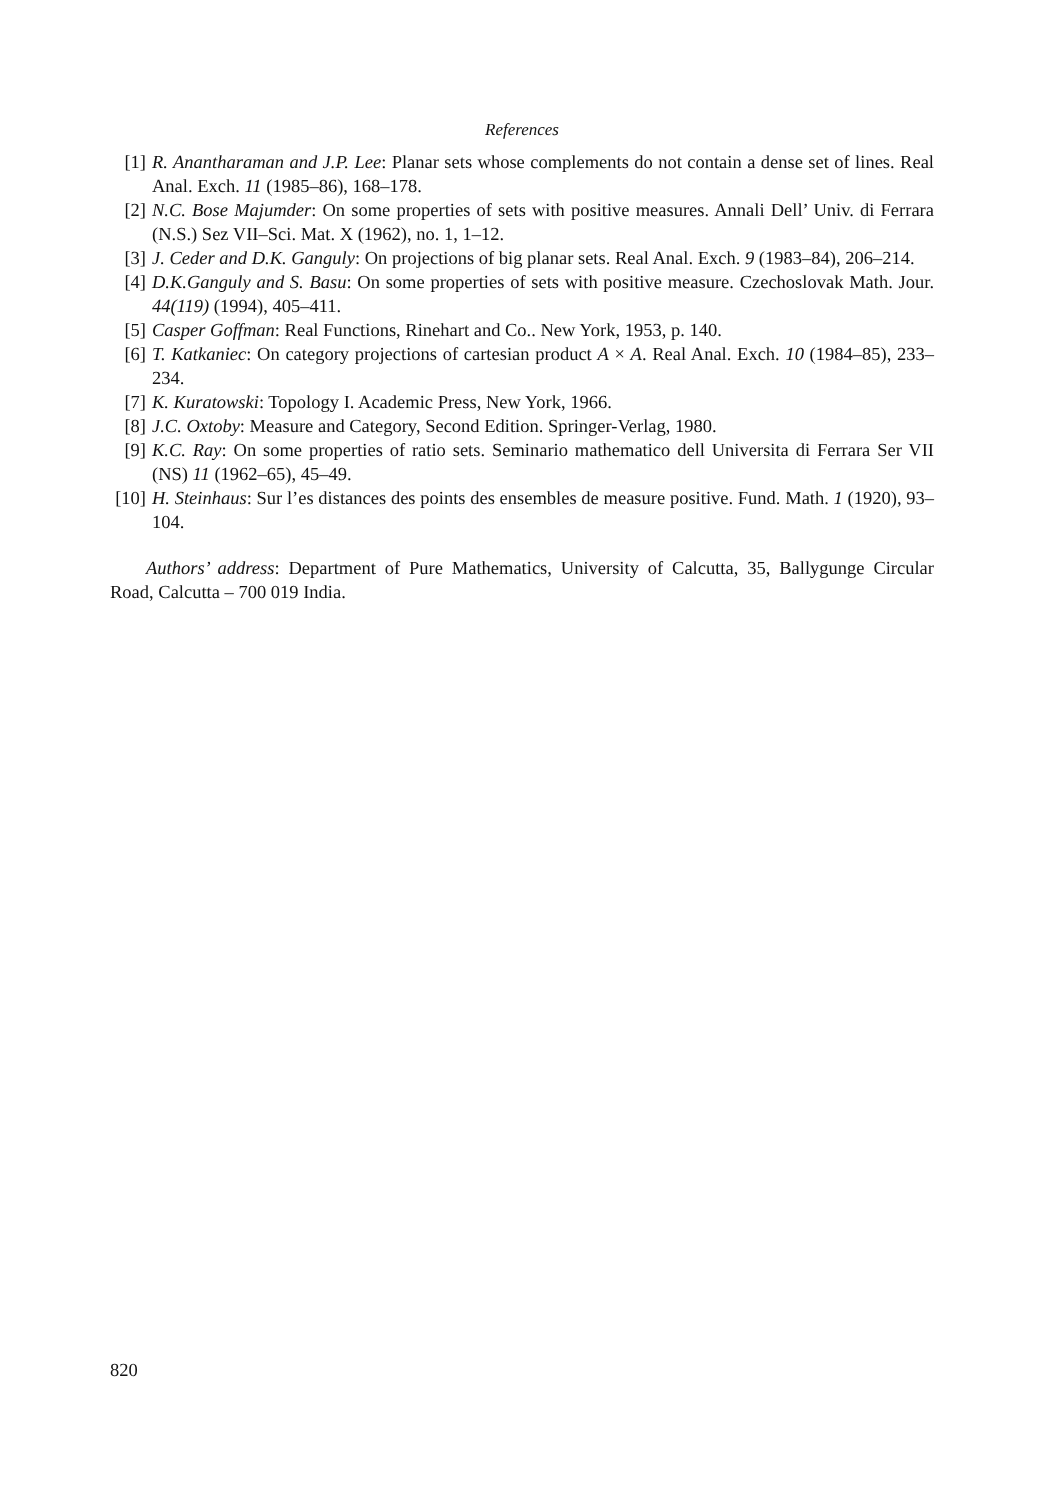References
[1] R. Anantharaman and J.P. Lee: Planar sets whose complements do not contain a dense set of lines. Real Anal. Exch. 11 (1985–86), 168–178.
[2] N.C. Bose Majumder: On some properties of sets with positive measures. Annali Dell’ Univ. di Ferrara (N.S.) Sez VII–Sci. Mat. X (1962), no. 1, 1–12.
[3] J. Ceder and D.K. Ganguly: On projections of big planar sets. Real Anal. Exch. 9 (1983–84), 206–214.
[4] D.K.Ganguly and S. Basu: On some properties of sets with positive measure. Czechoslovak Math. Jour. 44(119) (1994), 405–411.
[5] Casper Goffman: Real Functions, Rinehart and Co.. New York, 1953, p. 140.
[6] T. Katkaniec: On category projections of cartesian product A × A. Real Anal. Exch. 10 (1984–85), 233–234.
[7] K. Kuratowski: Topology I. Academic Press, New York, 1966.
[8] J.C. Oxtoby: Measure and Category, Second Edition. Springer-Verlag, 1980.
[9] K.C. Ray: On some properties of ratio sets. Seminario mathematico dell Universita di Ferrara Ser VII (NS) 11 (1962–65), 45–49.
[10] H. Steinhaus: Sur l’es distances des points des ensembles de measure positive. Fund. Math. 1 (1920), 93–104.
Authors’ address: Department of Pure Mathematics, University of Calcutta, 35, Ballygunge Circular Road, Calcutta – 700 019 India.
820